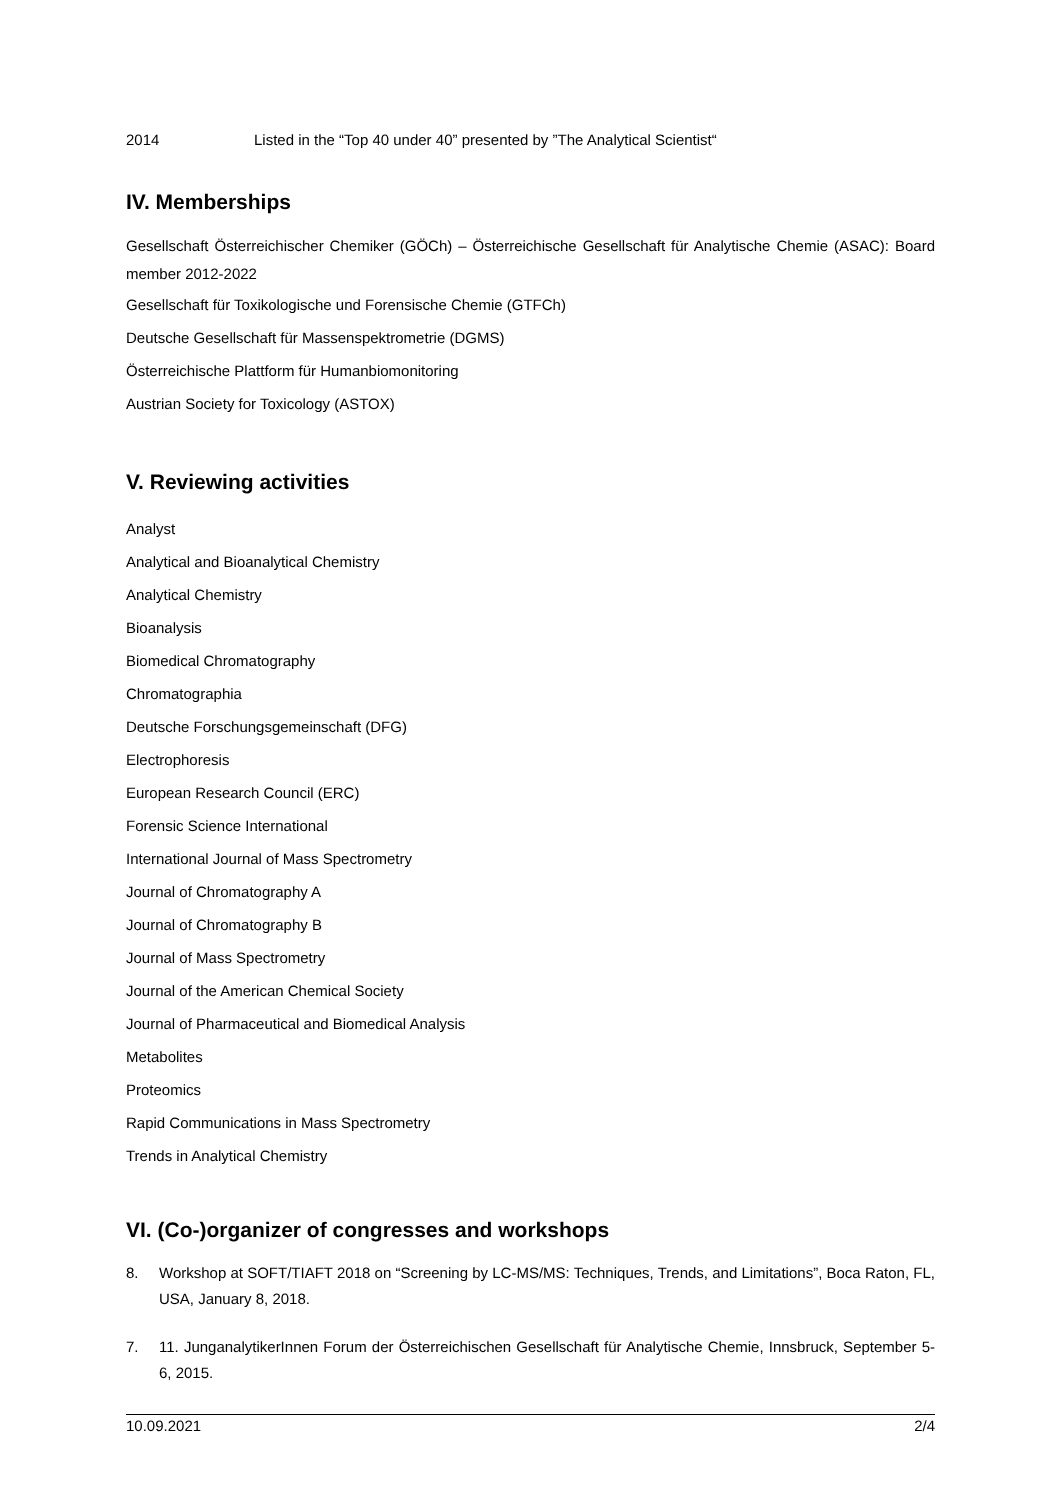2014 Listed in the “Top 40 under 40” presented by ”The Analytical Scientist“
IV. Memberships
Gesellschaft Österreichischer Chemiker (GÖCh) – Österreichische Gesellschaft für Analytische Chemie (ASAC): Board member 2012-2022
Gesellschaft für Toxikologische und Forensische Chemie (GTFCh)
Deutsche Gesellschaft für Massenspektrometrie (DGMS)
Österreichische Plattform für Humanbiomonitoring
Austrian Society for Toxicology (ASTOX)
V. Reviewing activities
Analyst
Analytical and Bioanalytical Chemistry
Analytical Chemistry
Bioanalysis
Biomedical Chromatography
Chromatographia
Deutsche Forschungsgemeinschaft (DFG)
Electrophoresis
European Research Council (ERC)
Forensic Science International
International Journal of Mass Spectrometry
Journal of Chromatography A
Journal of Chromatography B
Journal of Mass Spectrometry
Journal of the American Chemical Society
Journal of Pharmaceutical and Biomedical Analysis
Metabolites
Proteomics
Rapid Communications in Mass Spectrometry
Trends in Analytical Chemistry
VI. (Co-)organizer of congresses and workshops
8. Workshop at SOFT/TIAFT 2018 on “Screening by LC-MS/MS: Techniques, Trends, and Limitations”, Boca Raton, FL, USA, January 8, 2018.
7. 11. JunganalytikerInnen Forum der Österreichischen Gesellschaft für Analytische Chemie, Innsbruck, September 5-6, 2015.
10.09.2021 2/4